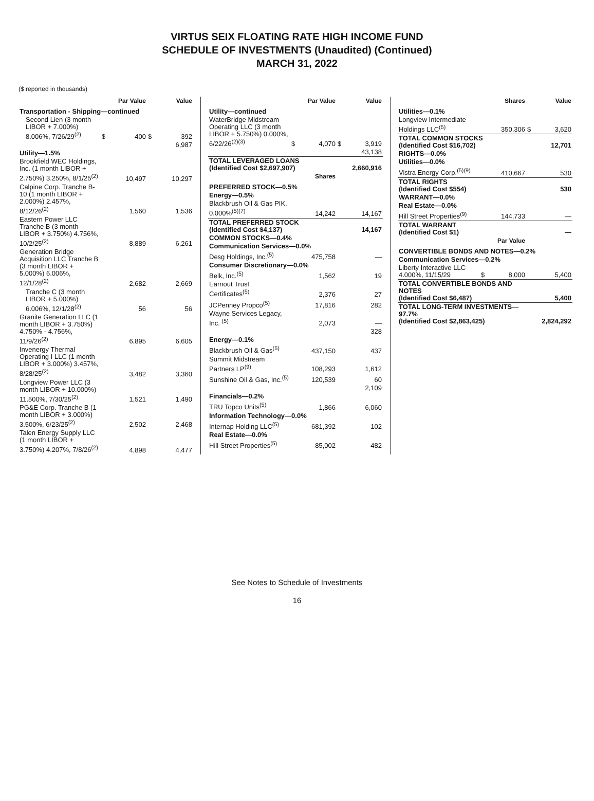VIRTUS SEIX FLOATING RATE HIGH INCOME FUND
SCHEDULE OF INVESTMENTS (Unaudited) (Continued)
MARCH 31, 2022
($ reported in thousands)
| | | Par Value | | Value |
| --- | --- | --- | --- | --- |
| Transportation - Shipping—continued | | | | |
| Second Lien (3 month LIBOR + 7.000%) 8.006%, 7/26/29<sup>(2)</sup> | $ | 400 | $ | 392 |
| | | | | 6,987 |
| Utility—1.5% | | | | |
| Brookfield WEC Holdings, Inc. (1 month LIBOR + 2.750%) 3.250%, 8/1/25<sup>(2)</sup> | | 10,497 | | 10,297 |
| Calpine Corp. Tranche B-10 (1 month LIBOR + 2.000%) 2.457%, 8/12/26<sup>(2)</sup> | | 1,560 | | 1,536 |
| Eastern Power LLC Tranche B (3 month LIBOR + 3.750%) 4.756%, 10/2/25<sup>(2)</sup> | | 8,889 | | 6,261 |
| Generation Bridge Acquisition LLC Tranche B (3 month LIBOR + 5.000%) 6.006%, 12/1/28<sup>(2)</sup> | | 2,682 | | 2,669 |
| Tranche C (3 month LIBOR + 5.000%) 6.006%, 12/1/28<sup>(2)</sup> | | 56 | | 56 |
| Granite Generation LLC (1 month LIBOR + 3.750%) 4.750% - 4.756%, 11/9/26<sup>(2)</sup> | | 6,895 | | 6,605 |
| Invenergy Thermal Operating I LLC (1 month LIBOR + 3.000%) 3.457%, 8/28/25<sup>(2)</sup> | | 3,482 | | 3,360 |
| Longview Power LLC (3 month LIBOR + 10.000%) 11.500%, 7/30/25<sup>(2)</sup> | | 1,521 | | 1,490 |
| PG&E Corp. Tranche B (1 month LIBOR + 3.000%) 3.500%, 6/23/25<sup>(2)</sup> | | 2,502 | | 2,468 |
| Talen Energy Supply LLC (1 month LIBOR + 3.750%) 4.207%, 7/8/26<sup>(2)</sup> | | 4,898 | | 4,477 |
| | | Par Value | | Value |
| --- | --- | --- | --- | --- |
| Utility—continued | | | | |
| WaterBridge Midstream Operating LLC (3 month LIBOR + 5.750%) 0.000%, 6/22/26<sup>(2)(3)</sup> | $ | 4,070 | $ | 3,919 |
| | | | | 43,138 |
| TOTAL LEVERAGED LOANS (Identified Cost $2,697,907) | | | | 2,660,916 |
| | | Shares | | |
| PREFERRED STOCK—0.5% | | | | |
| Energy—0.5% | | | | |
| Blackbrush Oil & Gas PIK, 0.000%<sup>(5)(7)</sup> | | 14,242 | | 14,167 |
| TOTAL PREFERRED STOCK (Identified Cost $4,137) | | | | 14,167 |
| COMMON STOCKS—0.4% | | | | |
| Communication Services—0.0% | | | | |
| Desg Holdings, Inc.<sup>(5)</sup> | | 475,758 | | — |
| Consumer Discretionary—0.0% | | | | |
| Belk, Inc.<sup>(5)</sup> | | 1,562 | | 19 |
| Earnout Trust Certificates<sup>(5)</sup> | | 2,376 | | 27 |
| JCPenney Propco<sup>(5)</sup> | | 17,816 | | 282 |
| Wayne Services Legacy, Inc. <sup>(5)</sup> | | 2,073 | | — |
| | | | | 328 |
| Energy—0.1% | | | | |
| Blackbrush Oil & Gas<sup>(5)</sup> | | 437,150 | | 437 |
| Summit Midstream Partners LP<sup>(9)</sup> | | 108,293 | | 1,612 |
| Sunshine Oil & Gas, Inc.<sup>(5)</sup> | | 120,539 | | 60 |
| | | | | 2,109 |
| Financials—0.2% | | | | |
| TRU Topco Units<sup>(5)</sup> | | 1,866 | | 6,060 |
| Information Technology—0.0% | | | | |
| Internap Holding LLC<sup>(5)</sup> | | 681,392 | | 102 |
| Real Estate—0.0% | | | | |
| Hill Street Properties<sup>(5)</sup> | | 85,002 | | 482 |
| | | Shares | | Value |
| --- | --- | --- | --- | --- |
| Utilities—0.1% | | | | |
| Longview Intermediate Holdings LLC<sup>(5)</sup> | | 350,306 | $ | 3,620 |
| TOTAL COMMON STOCKS (Identified Cost $16,702) | | | | 12,701 |
| RIGHTS—0.0% | | | | |
| Utilities—0.0% | | | | |
| Vistra Energy Corp.<sup>(5)(9)</sup> | | 410,667 | | 530 |
| TOTAL RIGHTS (Identified Cost $554) | | | | 530 |
| WARRANT—0.0% | | | | |
| Real Estate—0.0% | | | | |
| Hill Street Properties<sup>(9)</sup> | | 144,733 | | — |
| TOTAL WARRANT (Identified Cost $1) | | | | — |
| | | Par Value | | |
| CONVERTIBLE BONDS AND NOTES—0.2% | | | | |
| Communication Services—0.2% | | | | |
| Liberty Interactive LLC 4.000%, 11/15/29 | $ | 8,000 | | 5,400 |
| TOTAL CONVERTIBLE BONDS AND NOTES (Identified Cost $6,487) | | | | 5,400 |
| TOTAL LONG-TERM INVESTMENTS—97.7% (Identified Cost $2,863,425) | | | | 2,824,292 |
See Notes to Schedule of Investments
16